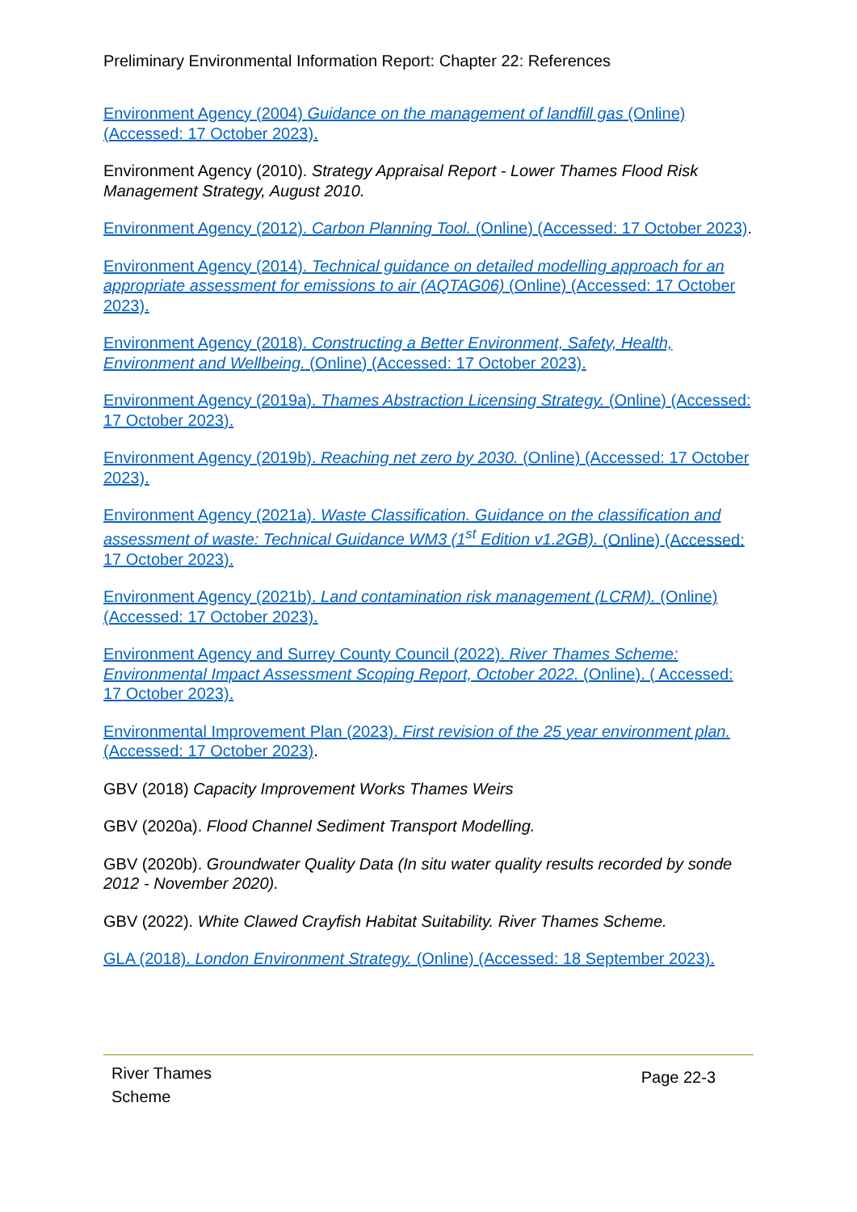Preliminary Environmental Information Report: Chapter 22: References
Environment Agency (2004) Guidance on the management of landfill gas (Online) (Accessed: 17 October 2023).
Environment Agency (2010). Strategy Appraisal Report - Lower Thames Flood Risk Management Strategy, August 2010.
Environment Agency (2012). Carbon Planning Tool. (Online) (Accessed: 17 October 2023).
Environment Agency (2014). Technical guidance on detailed modelling approach for an appropriate assessment for emissions to air (AQTAG06) (Online) (Accessed: 17 October 2023).
Environment Agency (2018). Constructing a Better Environment, Safety, Health, Environment and Wellbeing. (Online) (Accessed: 17 October 2023).
Environment Agency (2019a). Thames Abstraction Licensing Strategy. (Online) (Accessed: 17 October 2023).
Environment Agency (2019b). Reaching net zero by 2030. (Online) (Accessed: 17 October 2023).
Environment Agency (2021a). Waste Classification. Guidance on the classification and assessment of waste: Technical Guidance WM3 (1<sup>st</sup> Edition v1.2GB). (Online) (Accessed: 17 October 2023).
Environment Agency (2021b). Land contamination risk management (LCRM). (Online) (Accessed: 17 October 2023).
Environment Agency and Surrey County Council (2022). River Thames Scheme: Environmental Impact Assessment Scoping Report, October 2022. (Online). ( Accessed: 17 October 2023).
Environmental Improvement Plan (2023). First revision of the 25 year environment plan. (Accessed: 17 October 2023).
GBV (2018) Capacity Improvement Works Thames Weirs
GBV (2020a). Flood Channel Sediment Transport Modelling.
GBV (2020b). Groundwater Quality Data (In situ water quality results recorded by sonde 2012 - November 2020).
GBV (2022). White Clawed Crayfish Habitat Suitability. River Thames Scheme.
GLA (2018). London Environment Strategy. (Online) (Accessed: 18 September 2023).
River Thames
Scheme
Page 22-3